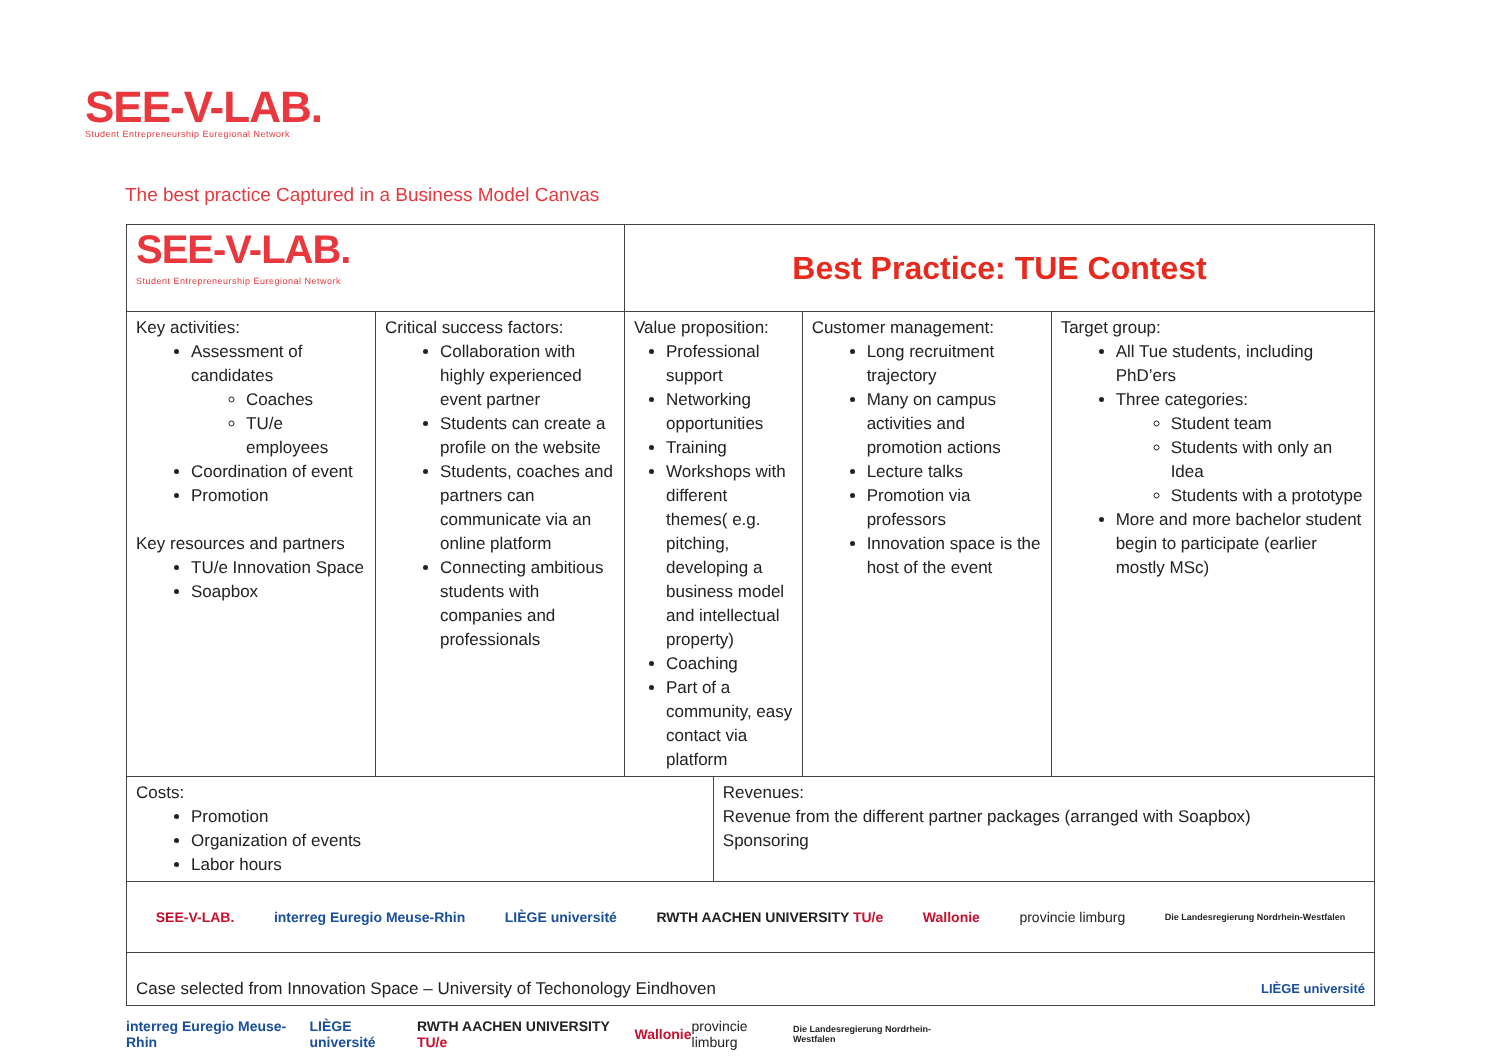SEE-V-LAB.
Student Entrepreneurship Euregional Network
The best practice Captured in a Business Model Canvas
| SEE-V-LAB. Student Entrepreneurship Euregional Network | | Best Practice: TUE Contest | | | |
| Key activities: Assessment of candidates Coaches TU/e employees Coordination of event Promotion Key resources and partners TU/e Innovation Space Soapbox | Critical success factors: Collaboration with highly experienced event partner Students can create a profile on the website Students, coaches and partners can communicate via an online platform Connecting ambitious students with companies and professionals | Value proposition: Professional support Networking opportunities Training Workshops with different themes( e.g. pitching, developing a business model and intellectual property) Coaching Part of a community, easy contact via platform | | Customer management: Long recruitment trajectory Many on campus activities and promotion actions Lecture talks Promotion via professors Innovation space is the host of the event | Target group: All Tue students, including PhD’ers Three categories: Student team Students with only an Idea Students with a prototype More and more bachelor student begin to participate (earlier mostly MSc) |
| Costs: Promotion Organization of events Labor hours | | | Revenues: Revenue from the different partner packages (arranged with Soapbox) Sponsoring | | |
| SEE-V-LAB. interreg Euregio Meuse-Rhin LIÈGE université RWTH AACHEN UNIVERSITY TU/e Wallonie provincie limburg Die Landesregierung Nordrhein-Westfalen | | | | | |
| LIÈGE université Case selected from Innovation Space – University of Techonology Eindhoven | | | | | |
interreg Euregio Meuse-Rhin LIÈGE université RWTH AACHEN UNIVERSITY TU/e Wallonie provincie limburg Die Landesregierung Nordrhein-Westfalen